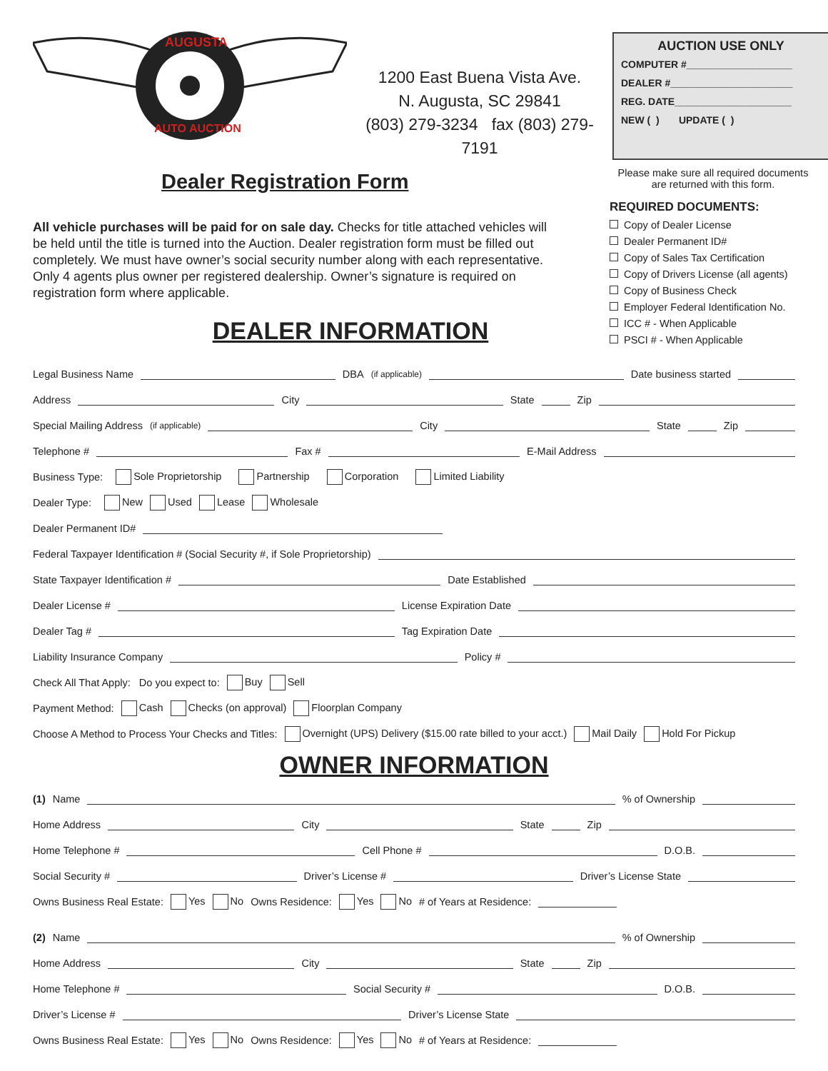AUGUSTA
AUTO AUCTION
1200 East Buena Vista Ave.
N. Augusta, SC 29841
(803) 279-3234 fax (803) 279-7191
AUCTION USE ONLY
COMPUTER #___________________
DEALER #______________________
REG. DATE_____________________
NEW ( ) UPDATE ( )
Dealer Registration Form
All vehicle purchases will be paid for on sale day. Checks for title attached vehicles will be held until the title is turned into the Auction. Dealer registration form must be filled out completely. We must have owner’s social security number along with each representative. Only 4 agents plus owner per registered dealership. Owner’s signature is required on registration form where applicable.
DEALER INFORMATION
Please make sure all required documents are returned with this form.
REQUIRED DOCUMENTS:
Copy of Dealer License
Dealer Permanent ID#
Copy of Sales Tax Certification
Copy of Drivers License (all agents)
Copy of Business Check
Employer Federal Identification No.
ICC # - When Applicable
PSCI # - When Applicable
Legal Business Name DBA (if applicable) Date business started
Address City State Zip
Special Mailing Address (if applicable) City State Zip
Telephone # Fax # E-Mail Address
Business Type: Sole Proprietorship Partnership Corporation Limited Liability
Dealer Type: New Used Lease Wholesale
Dealer Permanent ID#
Federal Taxpayer Identification # (Social Security #, if Sole Proprietorship)
State Taxpayer Identification # Date Established
Dealer License # License Expiration Date
Dealer Tag # Tag Expiration Date
Liability Insurance Company Policy #
Check All That Apply: Do you expect to: Buy Sell
Payment Method: Cash Checks (on approval) Floorplan Company
Choose A Method to Process Your Checks and Titles: Overnight (UPS) Delivery ($15.00 rate billed to your acct.) Mail Daily Hold For Pickup
OWNER INFORMATION
(1) Name % of Ownership
Home Address City State Zip
Home Telephone # Cell Phone # D.O.B.
Social Security # Driver’s License # Driver’s License State
Owns Business Real Estate: Yes No Owns Residence: Yes No # of Years at Residence:
(2) Name % of Ownership
Home Address City State Zip
Home Telephone # Social Security # D.O.B.
Driver’s License # Driver’s License State
Owns Business Real Estate: Yes No Owns Residence: Yes No # of Years at Residence: